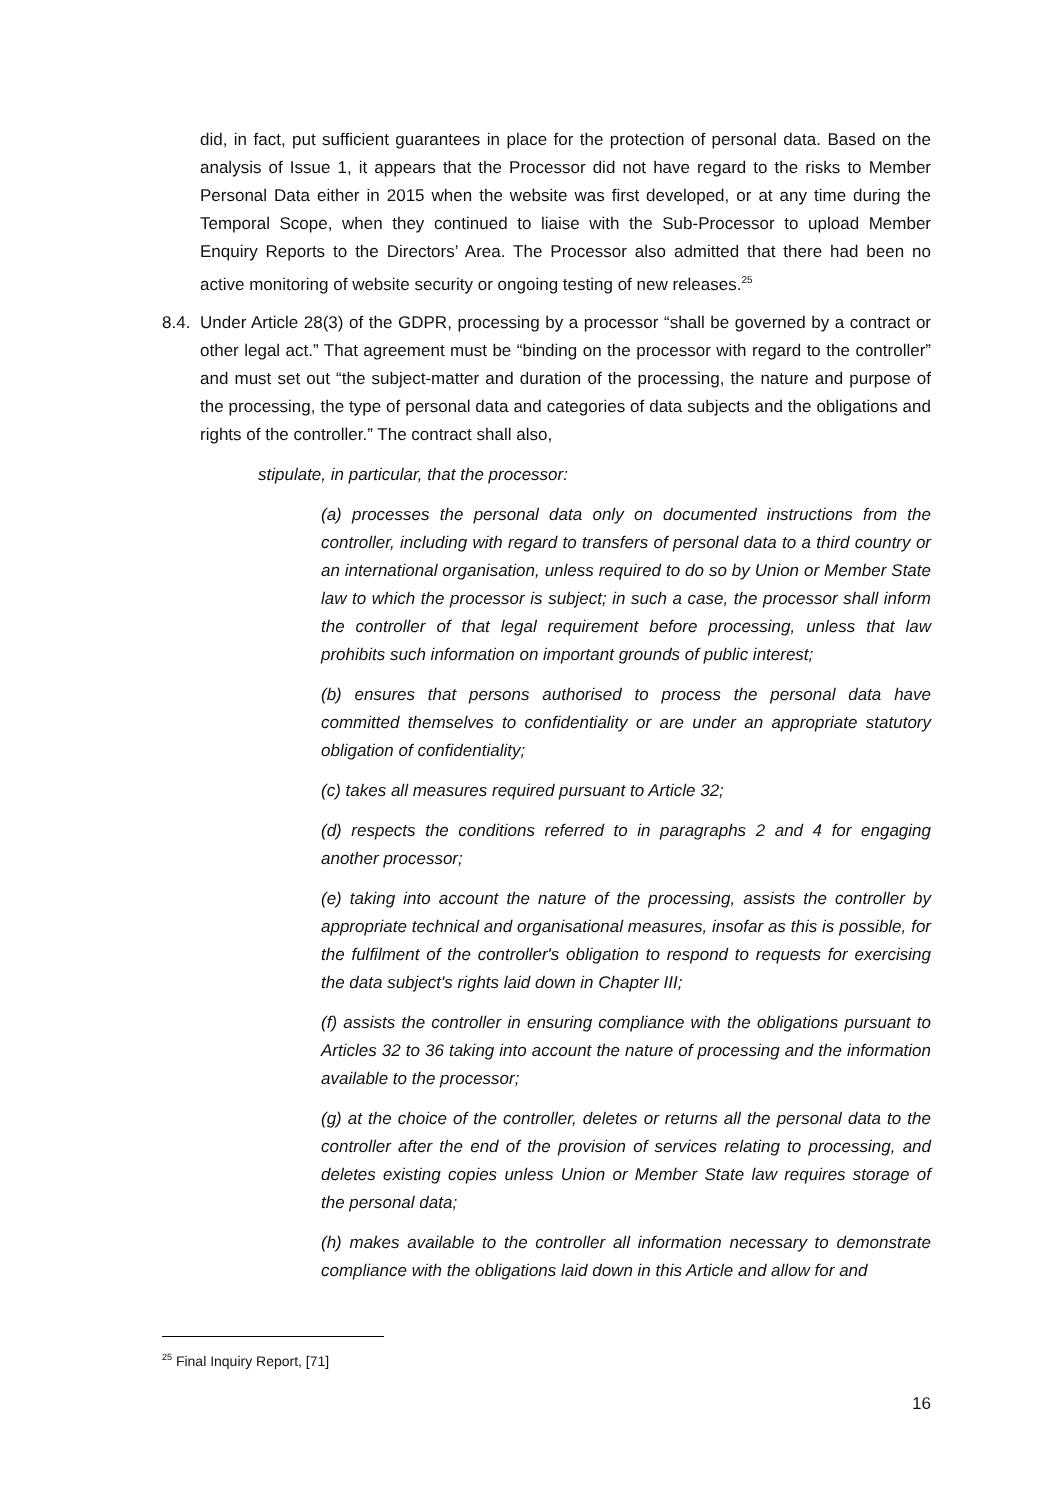did, in fact, put sufficient guarantees in place for the protection of personal data. Based on the analysis of Issue 1, it appears that the Processor did not have regard to the risks to Member Personal Data either in 2015 when the website was first developed, or at any time during the Temporal Scope, when they continued to liaise with the Sub-Processor to upload Member Enquiry Reports to the Directors’ Area. The Processor also admitted that there had been no active monitoring of website security or ongoing testing of new releases.<sup>25</sup>
8.4.
Under Article 28(3) of the GDPR, processing by a processor “shall be governed by a contract or other legal act.” That agreement must be “binding on the processor with regard to the controller” and must set out “the subject-matter and duration of the processing, the nature and purpose of the processing, the type of personal data and categories of data subjects and the obligations and rights of the controller.” The contract shall also,
stipulate, in particular, that the processor:
(a) processes the personal data only on documented instructions from the controller, including with regard to transfers of personal data to a third country or an international organisation, unless required to do so by Union or Member State law to which the processor is subject; in such a case, the processor shall inform the controller of that legal requirement before processing, unless that law prohibits such information on important grounds of public interest;
(b) ensures that persons authorised to process the personal data have committed themselves to confidentiality or are under an appropriate statutory obligation of confidentiality;
(c) takes all measures required pursuant to Article 32;
(d) respects the conditions referred to in paragraphs 2 and 4 for engaging another processor;
(e) taking into account the nature of the processing, assists the controller by appropriate technical and organisational measures, insofar as this is possible, for the fulfilment of the controller's obligation to respond to requests for exercising the data subject's rights laid down in Chapter III;
(f) assists the controller in ensuring compliance with the obligations pursuant to Articles 32 to 36 taking into account the nature of processing and the information available to the processor;
(g) at the choice of the controller, deletes or returns all the personal data to the controller after the end of the provision of services relating to processing, and deletes existing copies unless Union or Member State law requires storage of the personal data;
(h) makes available to the controller all information necessary to demonstrate compliance with the obligations laid down in this Article and allow for and
<sup>25</sup> Final Inquiry Report, [71]
16